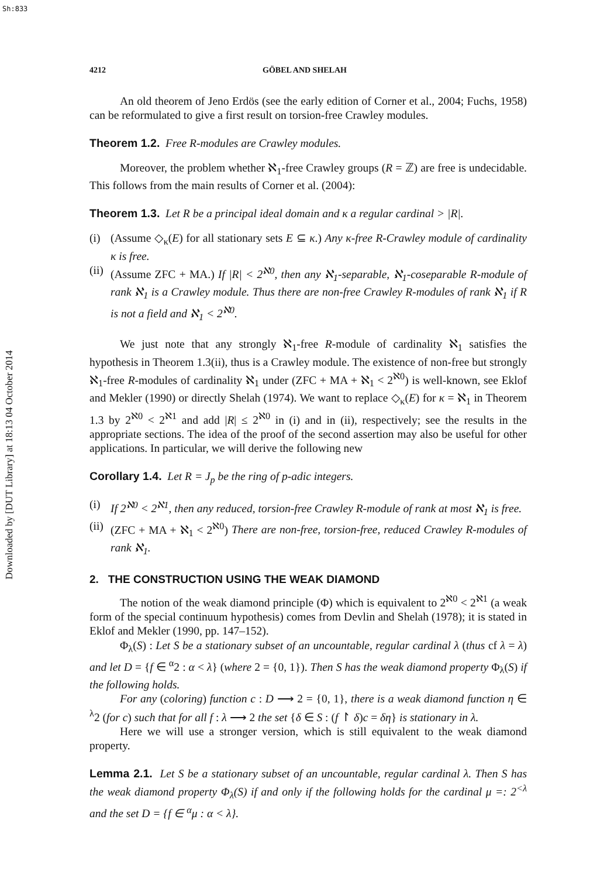Sh:833
Downloaded by [DUT Library] at 18:13 04 October 2014
4212 GÖBEL AND SHELAH
An old theorem of Jeno Erdös (see the early edition of Corner et al., 2004; Fuchs, 1958) can be reformulated to give a first result on torsion-free Crawley modules.
Theorem 1.2. Free R-modules are Crawley modules.
Moreover, the problem whether ℵ<sub>1</sub>-free Crawley groups (R = ℤ) are free is undecidable. This follows from the main results of Corner et al. (2004):
Theorem 1.3. Let R be a principal ideal domain and κ a regular cardinal > |R|.
(i) (Assume ◇<sub>κ</sub>(E) for all stationary sets E ⊆ κ.) Any κ-free R-Crawley module of cardinality κ is free.
(ii)
(Assume ZFC + MA.) If |R| < 2<sup>ℵ0</sup>, then any ℵ<sub>1</sub>-separable, ℵ<sub>1</sub>-coseparable R-module of rank ℵ<sub>1</sub> is a Crawley module. Thus there are non-free Crawley R-modules of rank ℵ<sub>1</sub> if R is not a field and ℵ<sub>1</sub> < 2<sup>ℵ0</sup>.
We just note that any strongly ℵ<sub>1</sub>-free R-module of cardinality ℵ<sub>1</sub> satisfies the hypothesis in Theorem 1.3(ii), thus is a Crawley module. The existence of non-free but strongly ℵ<sub>1</sub>-free R-modules of cardinality ℵ<sub>1</sub> under (ZFC + MA + ℵ<sub>1</sub> < 2<sup>ℵ0</sup>) is well-known, see Eklof and Mekler (1990) or directly Shelah (1974). We want to replace ◇<sub>κ</sub>(E) for κ = ℵ<sub>1</sub> in Theorem 1.3 by 2<sup>ℵ0</sup> < 2<sup>ℵ1</sup> and add |R| ≤ 2<sup>ℵ0</sup> in (i) and in (ii), respectively; see the results in the appropriate sections. The idea of the proof of the second assertion may also be useful for other applications. In particular, we will derive the following new
Corollary 1.4. Let R = J<sub>p</sub> be the ring of p-adic integers.
(i) If 2<sup>ℵ0</sup> < 2<sup>ℵ1</sup>, then any reduced, torsion-free Crawley R-module of rank at most ℵ<sub>1</sub> is free.
(ii)
(ZFC + MA + ℵ<sub>1</sub> < 2<sup>ℵ0</sup>) There are non-free, torsion-free, reduced Crawley R-modules of rank ℵ<sub>1</sub>.
2. THE CONSTRUCTION USING THE WEAK DIAMOND
The notion of the weak diamond principle (Φ) which is equivalent to 2<sup>ℵ0</sup> < 2<sup>ℵ1</sup> (a weak form of the special continuum hypothesis) comes from Devlin and Shelah (1978); it is stated in Eklof and Mekler (1990, pp. 147–152).
Φ<sub>λ</sub>(S) : Let S be a stationary subset of an uncountable, regular cardinal λ (thus cf λ = λ) and let D = {f ∈ <sup>α</sup>2 : α < λ} (where 2 = {0, 1}). Then S has the weak diamond property Φ<sub>λ</sub>(S) if the following holds.
For any (coloring) function c : D ⟶ 2 = {0, 1}, there is a weak diamond function η ∈ <sup>λ</sup>2 (for c) such that for all f : λ ⟶ 2 the set {δ ∈ S : (f ↾ δ)c = δη} is stationary in λ.
Here we will use a stronger version, which is still equivalent to the weak diamond property.
Lemma 2.1. Let S be a stationary subset of an uncountable, regular cardinal λ. Then S has the weak diamond property Φ<sub>λ</sub>(S) if and only if the following holds for the cardinal μ =: 2<sup><λ</sup> and the set D = {f ∈ <sup>α</sup>μ : α < λ}.